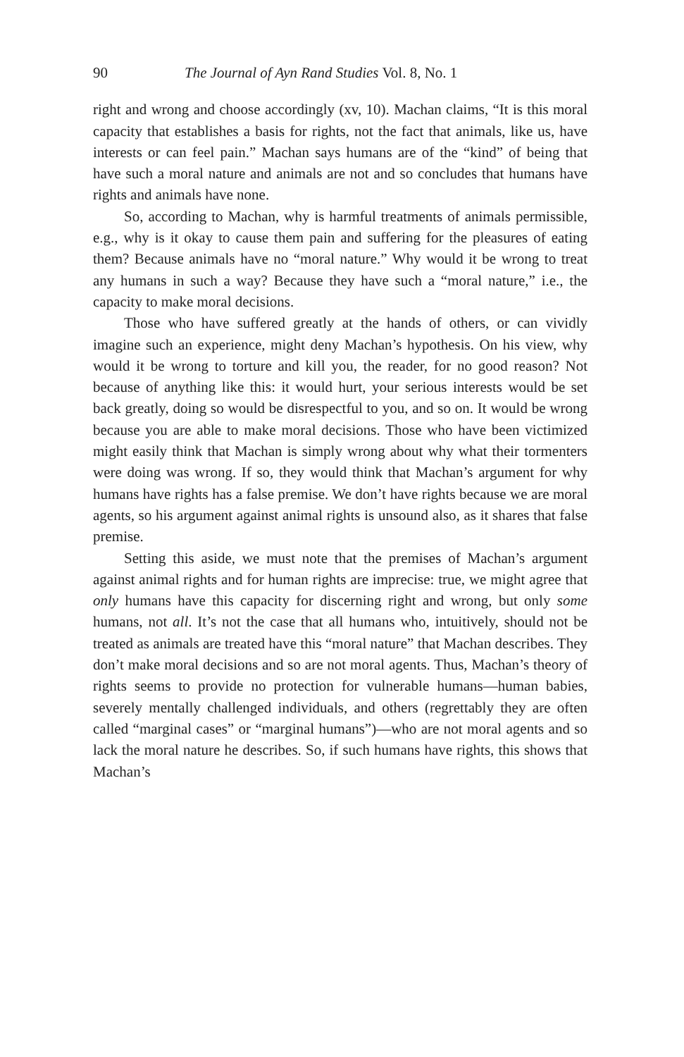90 The Journal of Ayn Rand Studies Vol. 8, No. 1
right and wrong and choose accordingly (xv, 10). Machan claims, “It is this moral capacity that establishes a basis for rights, not the fact that animals, like us, have interests or can feel pain.” Machan says humans are of the “kind” of being that have such a moral nature and animals are not and so concludes that humans have rights and animals have none.
So, according to Machan, why is harmful treatments of animals permissible, e.g., why is it okay to cause them pain and suffering for the pleasures of eating them? Because animals have no “moral nature.” Why would it be wrong to treat any humans in such a way? Because they have such a “moral nature,” i.e., the capacity to make moral decisions.
Those who have suffered greatly at the hands of others, or can vividly imagine such an experience, might deny Machan’s hypothesis. On his view, why would it be wrong to torture and kill you, the reader, for no good reason? Not because of anything like this: it would hurt, your serious interests would be set back greatly, doing so would be disrespectful to you, and so on. It would be wrong because you are able to make moral decisions. Those who have been victimized might easily think that Machan is simply wrong about why what their tormenters were doing was wrong. If so, they would think that Machan’s argument for why humans have rights has a false premise. We don’t have rights because we are moral agents, so his argument against animal rights is unsound also, as it shares that false premise.
Setting this aside, we must note that the premises of Machan’s argument against animal rights and for human rights are imprecise: true, we might agree that only humans have this capacity for discerning right and wrong, but only some humans, not all. It’s not the case that all humans who, intuitively, should not be treated as animals are treated have this “moral nature” that Machan describes. They don’t make moral decisions and so are not moral agents. Thus, Machan’s theory of rights seems to provide no protection for vulnerable humans—human babies, severely mentally challenged individuals, and others (regrettably they are often called “marginal cases” or “marginal humans”)—who are not moral agents and so lack the moral nature he describes. So, if such humans have rights, this shows that Machan’s